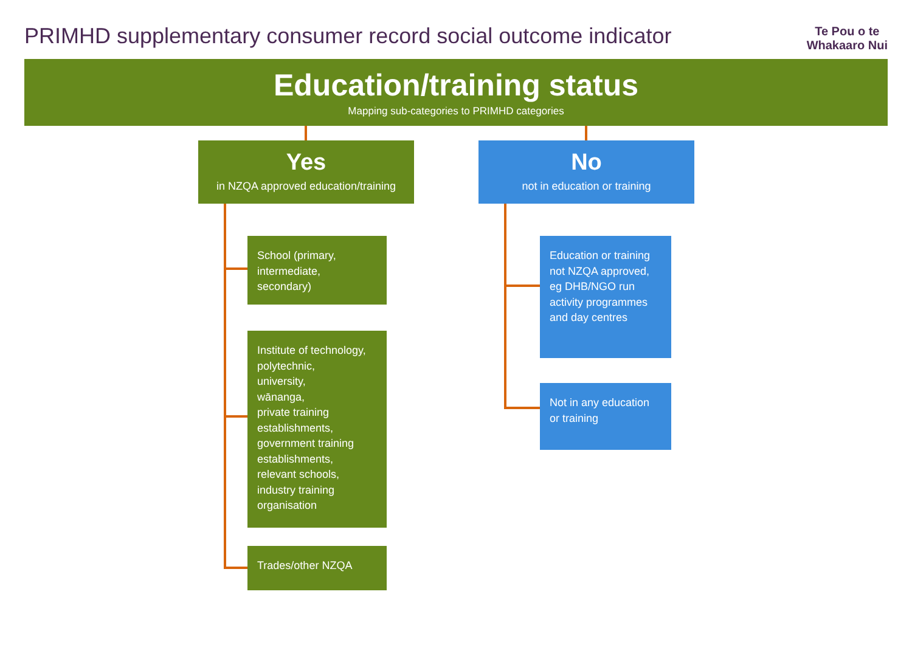PRIMHD supplementary consumer record social outcome indicator
Te Pou o te
Whakaaro Nui
Education/training status
Mapping sub-categories to PRIMHD categories
Yes
in NZQA approved education/training
No
not in education or training
School (primary, intermediate, secondary)
Institute of technology,
polytechnic,
university,
wānanga,
private training establishments,
government training establishments,
relevant schools,
industry training organisation
Trades/other NZQA
Education or training not NZQA approved, eg DHB/NGO run activity programmes and day centres
Not in any education or training